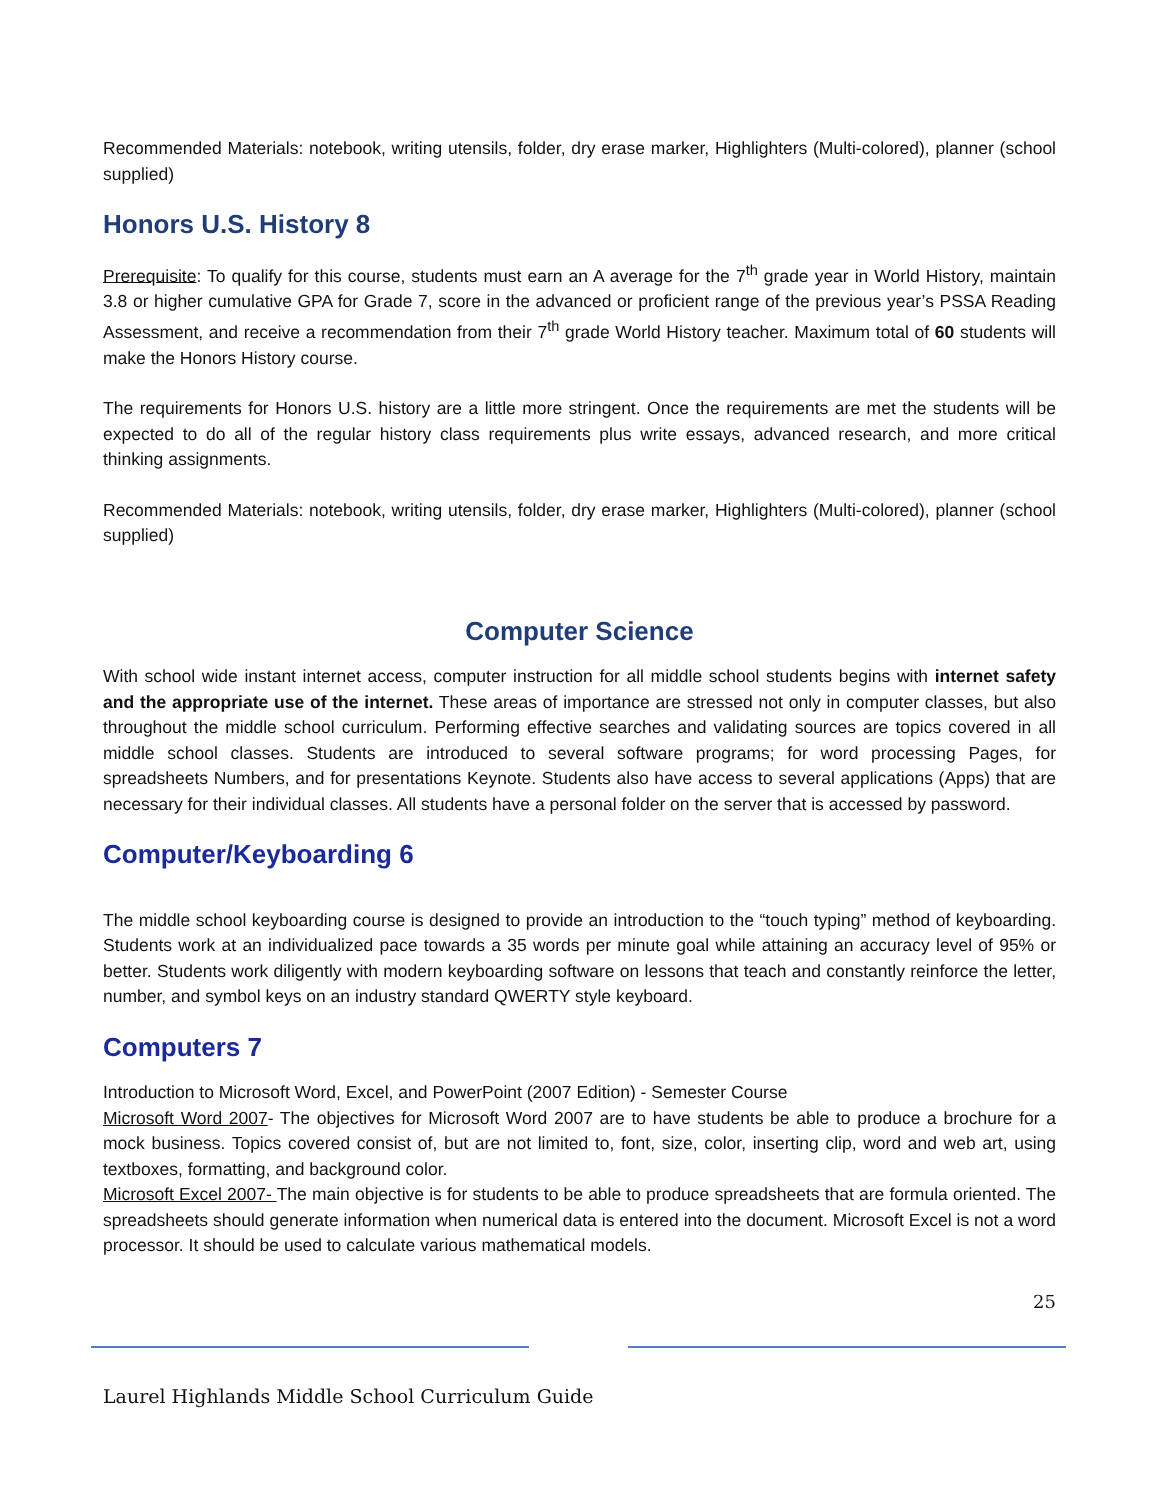Recommended Materials: notebook, writing utensils, folder, dry erase marker, Highlighters (Multi-colored), planner (school supplied)
Honors U.S. History 8
Prerequisite: To qualify for this course, students must earn an A average for the 7<sup>th</sup> grade year in World History, maintain 3.8 or higher cumulative GPA for Grade 7, score in the advanced or proficient range of the previous year’s PSSA Reading Assessment, and receive a recommendation from their 7<sup>th</sup> grade World History teacher. Maximum total of 60 students will make the Honors History course.
The requirements for Honors U.S. history are a little more stringent. Once the requirements are met the students will be expected to do all of the regular history class requirements plus write essays, advanced research, and more critical thinking assignments.
Recommended Materials: notebook, writing utensils, folder, dry erase marker, Highlighters (Multi-colored), planner (school supplied)
Computer Science
With school wide instant internet access, computer instruction for all middle school students begins with internet safety and the appropriate use of the internet. These areas of importance are stressed not only in computer classes, but also throughout the middle school curriculum. Performing effective searches and validating sources are topics covered in all middle school classes. Students are introduced to several software programs; for word processing Pages, for spreadsheets Numbers, and for presentations Keynote. Students also have access to several applications (Apps) that are necessary for their individual classes. All students have a personal folder on the server that is accessed by password.
Computer/Keyboarding 6
The middle school keyboarding course is designed to provide an introduction to the “touch typing” method of keyboarding. Students work at an individualized pace towards a 35 words per minute goal while attaining an accuracy level of 95% or better. Students work diligently with modern keyboarding software on lessons that teach and constantly reinforce the letter, number, and symbol keys on an industry standard QWERTY style keyboard.
Computers 7
Introduction to Microsoft Word, Excel, and PowerPoint (2007 Edition) - Semester Course
Microsoft Word 2007- The objectives for Microsoft Word 2007 are to have students be able to produce a brochure for a mock business. Topics covered consist of, but are not limited to, font, size, color, inserting clip, word and web art, using textboxes, formatting, and background color.
Microsoft Excel 2007- The main objective is for students to be able to produce spreadsheets that are formula oriented. The spreadsheets should generate information when numerical data is entered into the document. Microsoft Excel is not a word processor. It should be used to calculate various mathematical models.
25
Laurel Highlands Middle School Curriculum Guide